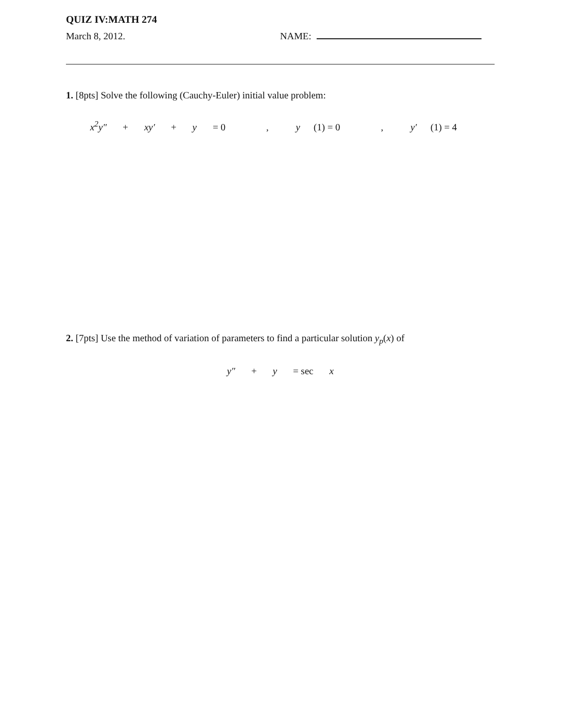QUIZ IV:MATH 274
March 8, 2012. NAME:
1. [8pts] Solve the following (Cauchy-Euler) initial value problem:
x<sup>2</sup>y″ + xy′ + y = 0, y (1) = 0, y′ (1) = 4
2. [7pts] Use the method of variation of parameters to find a particular solution y<sub>p</sub>(x) of
y″ + y = sec x